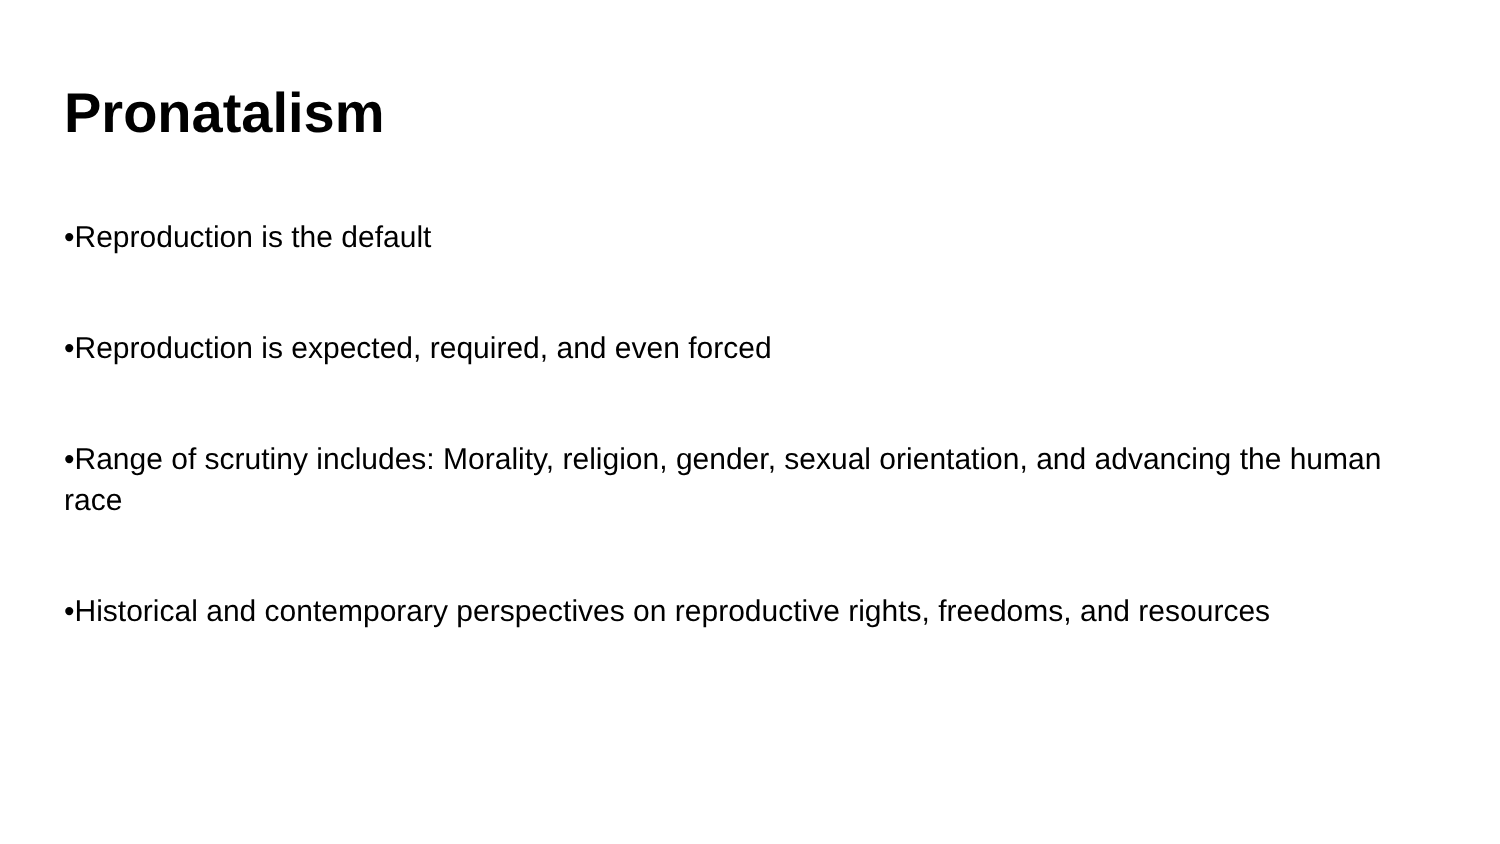Pronatalism
•Reproduction is the default
•Reproduction is expected, required, and even forced
•Range of scrutiny includes: Morality, religion, gender, sexual orientation, and advancing the human race
•Historical and contemporary perspectives on reproductive rights, freedoms, and resources